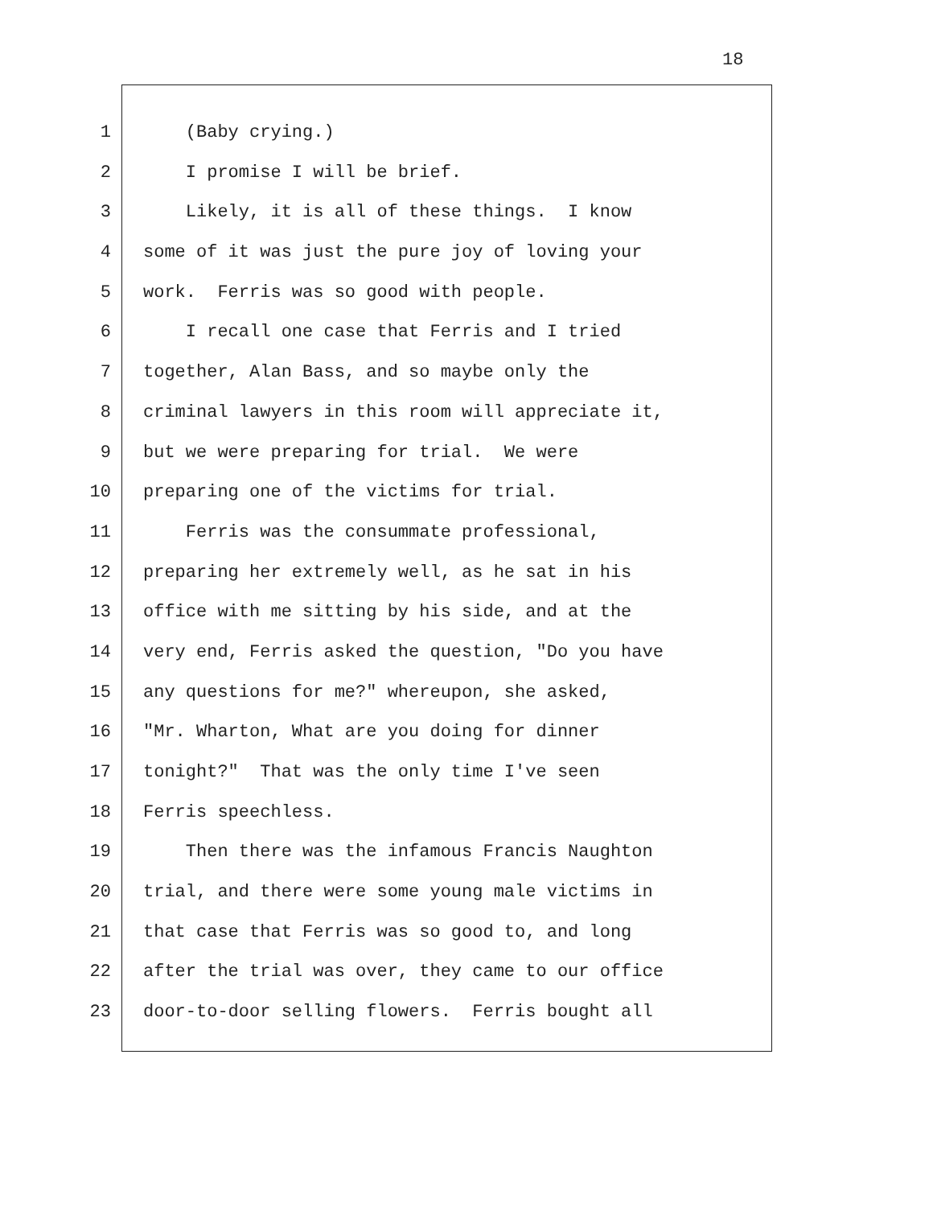18
1 (Baby crying.)
2 I promise I will be brief.
3 Likely, it is all of these things. I know
4 some of it was just the pure joy of loving your
5 work. Ferris was so good with people.
6 I recall one case that Ferris and I tried
7 together, Alan Bass, and so maybe only the
8 criminal lawyers in this room will appreciate it,
9 but we were preparing for trial. We were
10 preparing one of the victims for trial.
11 Ferris was the consummate professional,
12 preparing her extremely well, as he sat in his
13 office with me sitting by his side, and at the
14 very end, Ferris asked the question, "Do you have
15 any questions for me?" whereupon, she asked,
16 "Mr. Wharton, What are you doing for dinner
17 tonight?" That was the only time I've seen
18 Ferris speechless.
19 Then there was the infamous Francis Naughton
20 trial, and there were some young male victims in
21 that case that Ferris was so good to, and long
22 after the trial was over, they came to our office
23 door-to-door selling flowers. Ferris bought all